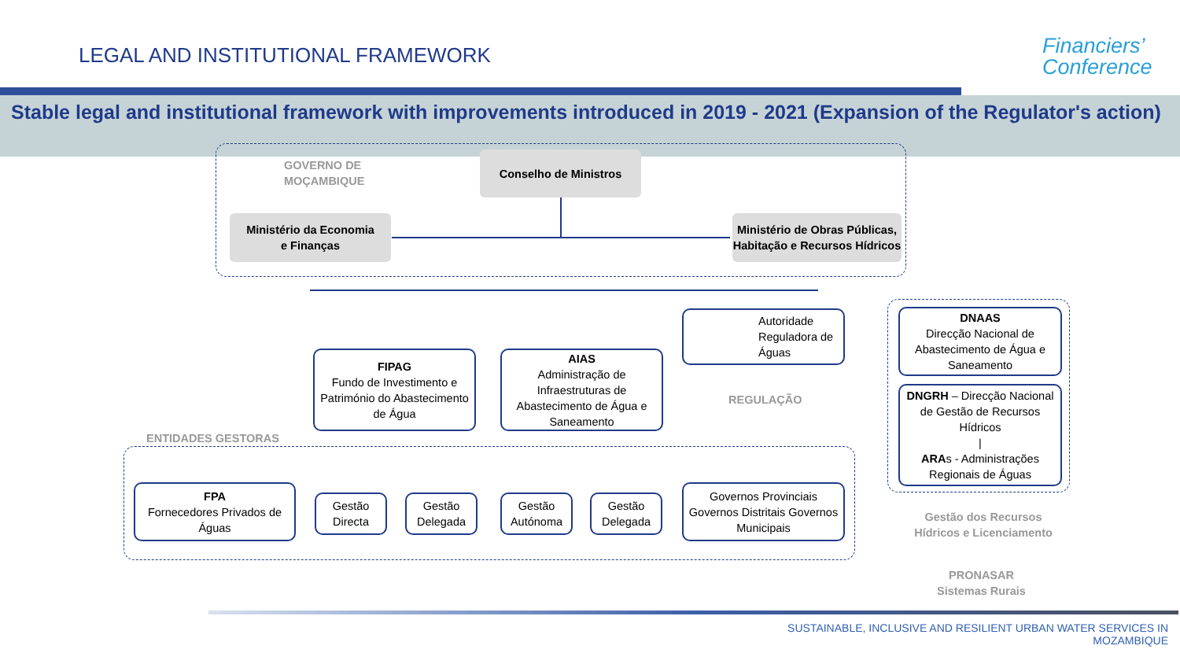LEGAL AND INSTITUTIONAL FRAMEWORK
Financiers’
Conference
Stable legal and institutional framework with improvements introduced in 2019 - 2021 (Expansion of the Regulator's action)
GOVERNO DE
MOÇAMBIQUE
Conselho de Ministros
Ministério da Economia
e Finanças
Ministério de Obras Públicas, Habitação e Recursos Hídricos
Autoridade Reguladora de Águas
REGULAÇÃO
DNAAS
Direcção Nacional de Abastecimento de Água e Saneamento
DNGRH – Direcção Nacional de Gestão de Recursos Hídricos
|
ARAs - Administrações Regionais de Águas
FIPAG
Fundo de Investimento e Património do Abastecimento de Água
AIAS
Administração de Infraestruturas de Abastecimento de Água e Saneamento
ENTIDADES GESTORAS
FPA
Fornecedores Privados de Águas
Gestão Directa
Gestão Delegada
Gestão Autónoma
Gestão Delegada
Governos Provinciais Governos Distritais Governos Municipais
Gestão dos Recursos Hídricos e Licenciamento
PRONASAR
Sistemas Rurais
SUSTAINABLE, INCLUSIVE AND RESILIENT URBAN WATER SERVICES IN MOZAMBIQUE